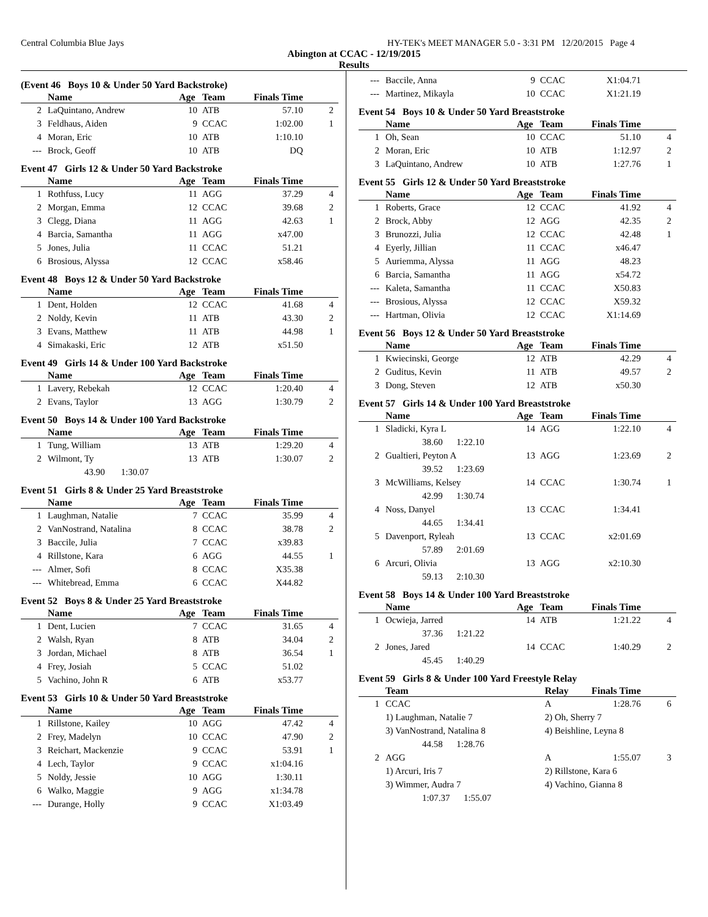Central Columbia Blue Jays HY-TEK's MEET MANAGER 5.0 - 3:31 PM 12/20/2015 Page 4
Abington at CCAC - 12/19/2015
Results
(Event 46 Boys 10 & Under 50 Yard Backstroke)
| | Name | Age | Team | Finals Time | |
| --- | --- | --- | --- | --- | --- |
| 2 | LaQuintano, Andrew | 10 | ATB | 57.10 | 2 |
| 3 | Feldhaus, Aiden | 9 | CCAC | 1:02.00 | 1 |
| 4 | Moran, Eric | 10 | ATB | 1:10.10 | |
| --- | Brock, Geoff | 10 | ATB | DQ | |
Event 47 Girls 12 & Under 50 Yard Backstroke
| | Name | Age | Team | Finals Time | |
| --- | --- | --- | --- | --- | --- |
| 1 | Rothfuss, Lucy | 11 | AGG | 37.29 | 4 |
| 2 | Morgan, Emma | 12 | CCAC | 39.68 | 2 |
| 3 | Clegg, Diana | 11 | AGG | 42.63 | 1 |
| 4 | Barcia, Samantha | 11 | AGG | x47.00 | |
| 5 | Jones, Julia | 11 | CCAC | 51.21 | |
| 6 | Brosious, Alyssa | 12 | CCAC | x58.46 | |
Event 48 Boys 12 & Under 50 Yard Backstroke
| | Name | Age | Team | Finals Time | |
| --- | --- | --- | --- | --- | --- |
| 1 | Dent, Holden | 12 | CCAC | 41.68 | 4 |
| 2 | Noldy, Kevin | 11 | ATB | 43.30 | 2 |
| 3 | Evans, Matthew | 11 | ATB | 44.98 | 1 |
| 4 | Simakaski, Eric | 12 | ATB | x51.50 | |
Event 49 Girls 14 & Under 100 Yard Backstroke
| | Name | Age | Team | Finals Time | |
| --- | --- | --- | --- | --- | --- |
| 1 | Lavery, Rebekah | 12 | CCAC | 1:20.40 | 4 |
| 2 | Evans, Taylor | 13 | AGG | 1:30.79 | 2 |
Event 50 Boys 14 & Under 100 Yard Backstroke
| | Name | Age | Team | Finals Time | |
| --- | --- | --- | --- | --- | --- |
| 1 | Tung, William | 13 | ATB | 1:29.20 | 4 |
| 2 | Wilmont, Ty | 13 | ATB | 1:30.07 | 2 |
| | 43.90 1:30.07 | | | | |
Event 51 Girls 8 & Under 25 Yard Breaststroke
| | Name | Age | Team | Finals Time | |
| --- | --- | --- | --- | --- | --- |
| 1 | Laughman, Natalie | 7 | CCAC | 35.99 | 4 |
| 2 | VanNostrand, Natalina | 8 | CCAC | 38.78 | 2 |
| 3 | Baccile, Julia | 7 | CCAC | x39.83 | |
| 4 | Rillstone, Kara | 6 | AGG | 44.55 | 1 |
| --- | Almer, Sofi | 8 | CCAC | X35.38 | |
| --- | Whitebread, Emma | 6 | CCAC | X44.82 | |
Event 52 Boys 8 & Under 25 Yard Breaststroke
| | Name | Age | Team | Finals Time | |
| --- | --- | --- | --- | --- | --- |
| 1 | Dent, Lucien | 7 | CCAC | 31.65 | 4 |
| 2 | Walsh, Ryan | 8 | ATB | 34.04 | 2 |
| 3 | Jordan, Michael | 8 | ATB | 36.54 | 1 |
| 4 | Frey, Josiah | 5 | CCAC | 51.02 | |
| 5 | Vachino, John R | 6 | ATB | x53.77 | |
Event 53 Girls 10 & Under 50 Yard Breaststroke
| | Name | Age | Team | Finals Time | |
| --- | --- | --- | --- | --- | --- |
| 1 | Rillstone, Kailey | 10 | AGG | 47.42 | 4 |
| 2 | Frey, Madelyn | 10 | CCAC | 47.90 | 2 |
| 3 | Reichart, Mackenzie | 9 | CCAC | 53.91 | 1 |
| 4 | Lech, Taylor | 9 | CCAC | x1:04.16 | |
| 5 | Noldy, Jessie | 10 | AGG | 1:30.11 | |
| 6 | Walko, Maggie | 9 | AGG | x1:34.78 | |
| --- | Durange, Holly | 9 | CCAC | X1:03.49 | |
| --- | Baccile, Anna | 9 | CCAC | X1:04.71 | |
| --- | Martinez, Mikayla | 10 | CCAC | X1:21.19 | |
Event 54 Boys 10 & Under 50 Yard Breaststroke
| | Name | Age | Team | Finals Time | |
| --- | --- | --- | --- | --- | --- |
| 1 | Oh, Sean | 10 | CCAC | 51.10 | 4 |
| 2 | Moran, Eric | 10 | ATB | 1:12.97 | 2 |
| 3 | LaQuintano, Andrew | 10 | ATB | 1:27.76 | 1 |
Event 55 Girls 12 & Under 50 Yard Breaststroke
| | Name | Age | Team | Finals Time | |
| --- | --- | --- | --- | --- | --- |
| 1 | Roberts, Grace | 12 | CCAC | 41.92 | 4 |
| 2 | Brock, Abby | 12 | AGG | 42.35 | 2 |
| 3 | Brunozzi, Julia | 12 | CCAC | 42.48 | 1 |
| 4 | Eyerly, Jillian | 11 | CCAC | x46.47 | |
| 5 | Auriemma, Alyssa | 11 | AGG | 48.23 | |
| 6 | Barcia, Samantha | 11 | AGG | x54.72 | |
| --- | Kaleta, Samantha | 11 | CCAC | X50.83 | |
| --- | Brosious, Alyssa | 12 | CCAC | X59.32 | |
| --- | Hartman, Olivia | 12 | CCAC | X1:14.69 | |
Event 56 Boys 12 & Under 50 Yard Breaststroke
| | Name | Age | Team | Finals Time | |
| --- | --- | --- | --- | --- | --- |
| 1 | Kwiecinski, George | 12 | ATB | 42.29 | 4 |
| 2 | Guditus, Kevin | 11 | ATB | 49.57 | 2 |
| 3 | Dong, Steven | 12 | ATB | x50.30 | |
Event 57 Girls 14 & Under 100 Yard Breaststroke
| | Name | Age | Team | Finals Time | |
| --- | --- | --- | --- | --- | --- |
| 1 | Sladicki, Kyra L | 14 | AGG | 1:22.10 | 4 |
| | 38.60 1:22.10 | | | | |
| 2 | Gualtieri, Peyton A | 13 | AGG | 1:23.69 | 2 |
| | 39.52 1:23.69 | | | | |
| 3 | McWilliams, Kelsey | 14 | CCAC | 1:30.74 | 1 |
| | 42.99 1:30.74 | | | | |
| 4 | Noss, Danyel | 13 | CCAC | 1:34.41 | |
| | 44.65 1:34.41 | | | | |
| 5 | Davenport, Ryleah | 13 | CCAC | x2:01.69 | |
| | 57.89 2:01.69 | | | | |
| 6 | Arcuri, Olivia | 13 | AGG | x2:10.30 | |
| | 59.13 2:10.30 | | | | |
Event 58 Boys 14 & Under 100 Yard Breaststroke
| | Name | Age | Team | Finals Time | |
| --- | --- | --- | --- | --- | --- |
| 1 | Ocwieja, Jarred | 14 | ATB | 1:21.22 | 4 |
| | 37.36 1:21.22 | | | | |
| 2 | Jones, Jared | 14 | CCAC | 1:40.29 | 2 |
| | 45.45 1:40.29 | | | | |
Event 59 Girls 8 & Under 100 Yard Freestyle Relay
| | Team | Relay | Finals Time | |
| --- | --- | --- | --- | --- |
| 1 | CCAC | A | 1:28.76 | 6 |
| | 1) Laughman, Natalie 7 | 2) Oh, Sherry 7 | | |
| | 3) VanNostrand, Natalina 8 | 4) Beishline, Leyna 8 | | |
| | 44.58 1:28.76 | | | |
| 2 | AGG | A | 1:55.07 | 3 |
| | 1) Arcuri, Iris 7 | 2) Rillstone, Kara 6 | | |
| | 3) Wimmer, Audra 7 | 4) Vachino, Gianna 8 | | |
| | 1:07.37 1:55.07 | | | |